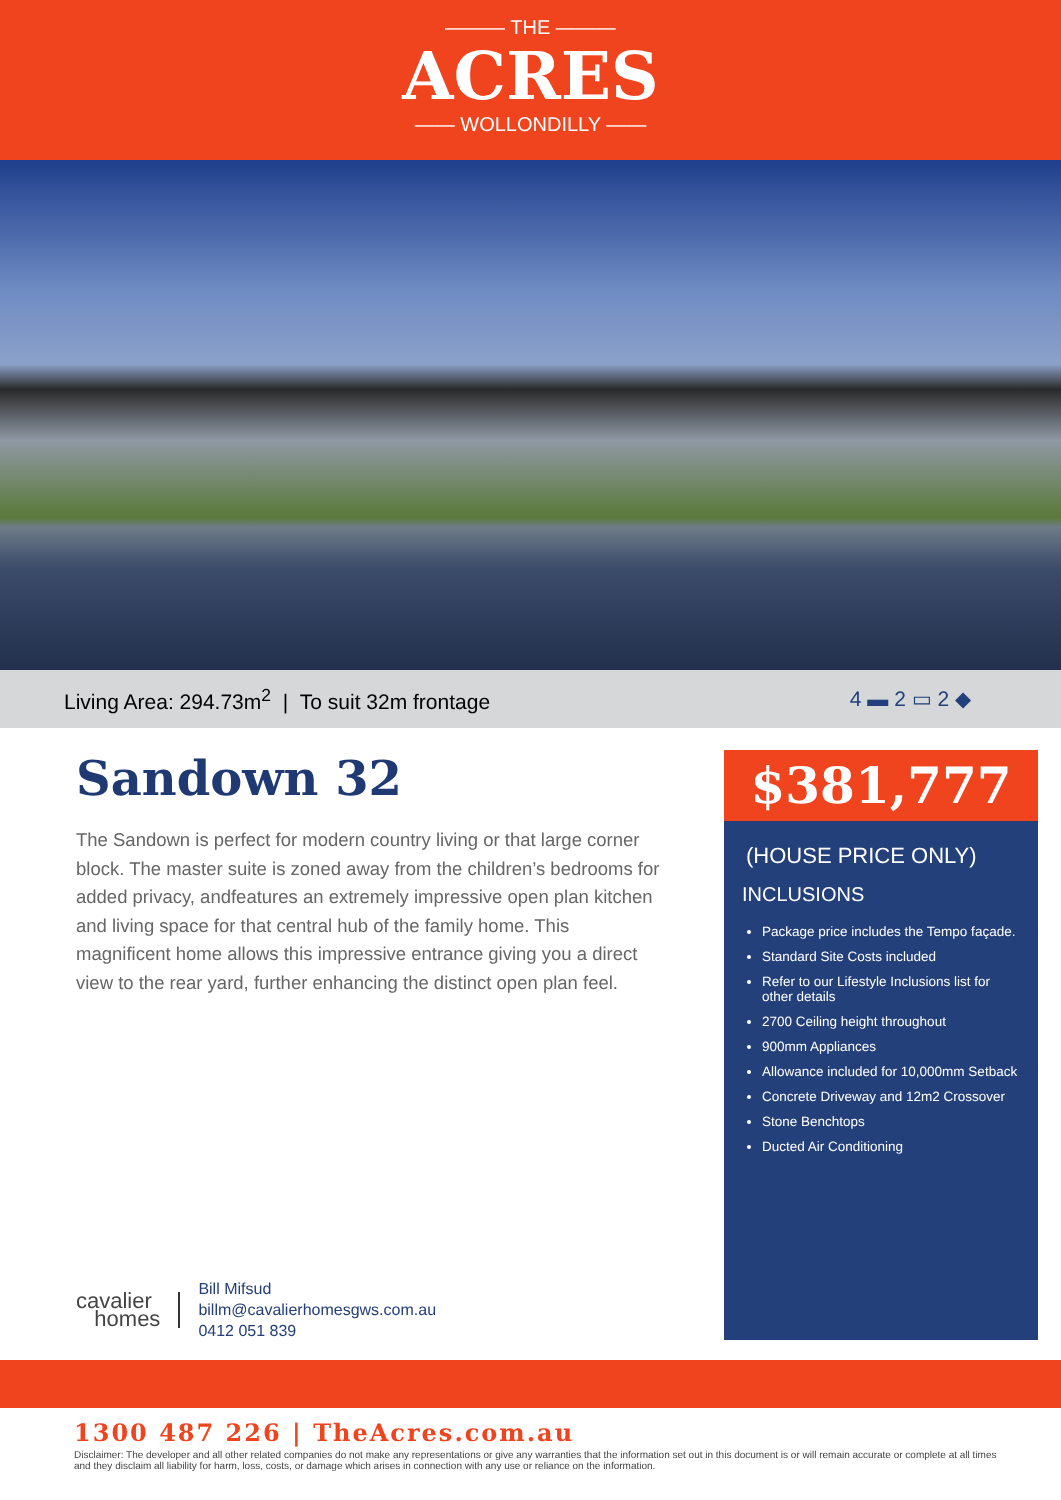——— THE ———
ACRES
—— WOLLONDILLY ——
Living Area: 294.73m<sup>2</sup> | To suit 32m frontage
4 ▬ 2 ▭ 2 ◆
Sandown 32
The Sandown is perfect for modern country living or that large corner block. The master suite is zoned away from the children’s bedrooms for added privacy, andfeatures an extremely impressive open plan kitchen and living space for that central hub of the family home. This magnificent home allows this impressive entrance giving you a direct view to the rear yard, further enhancing the distinct open plan feel.
$381,777
(HOUSE PRICE ONLY)
INCLUSIONS
Package price includes the Tempo façade.
Standard Site Costs included
Refer to our Lifestyle Inclusions list for other details
2700 Ceiling height throughout
900mm Appliances
Allowance included for 10,000mm Setback
Concrete Driveway and 12m2 Crossover
Stone Benchtops
Ducted Air Conditioning
cavalier
homes
Bill Mifsud
billm@cavalierhomesgws.com.au
0412 051 839
1300 487 226 | TheAcres.com.au
Disclaimer: The developer and all other related companies do not make any representations or give any warranties that the information set out in this document is or will remain accurate or complete at all times and they disclaim all liability for harm, loss, costs, or damage which arises in connection with any use or reliance on the information.